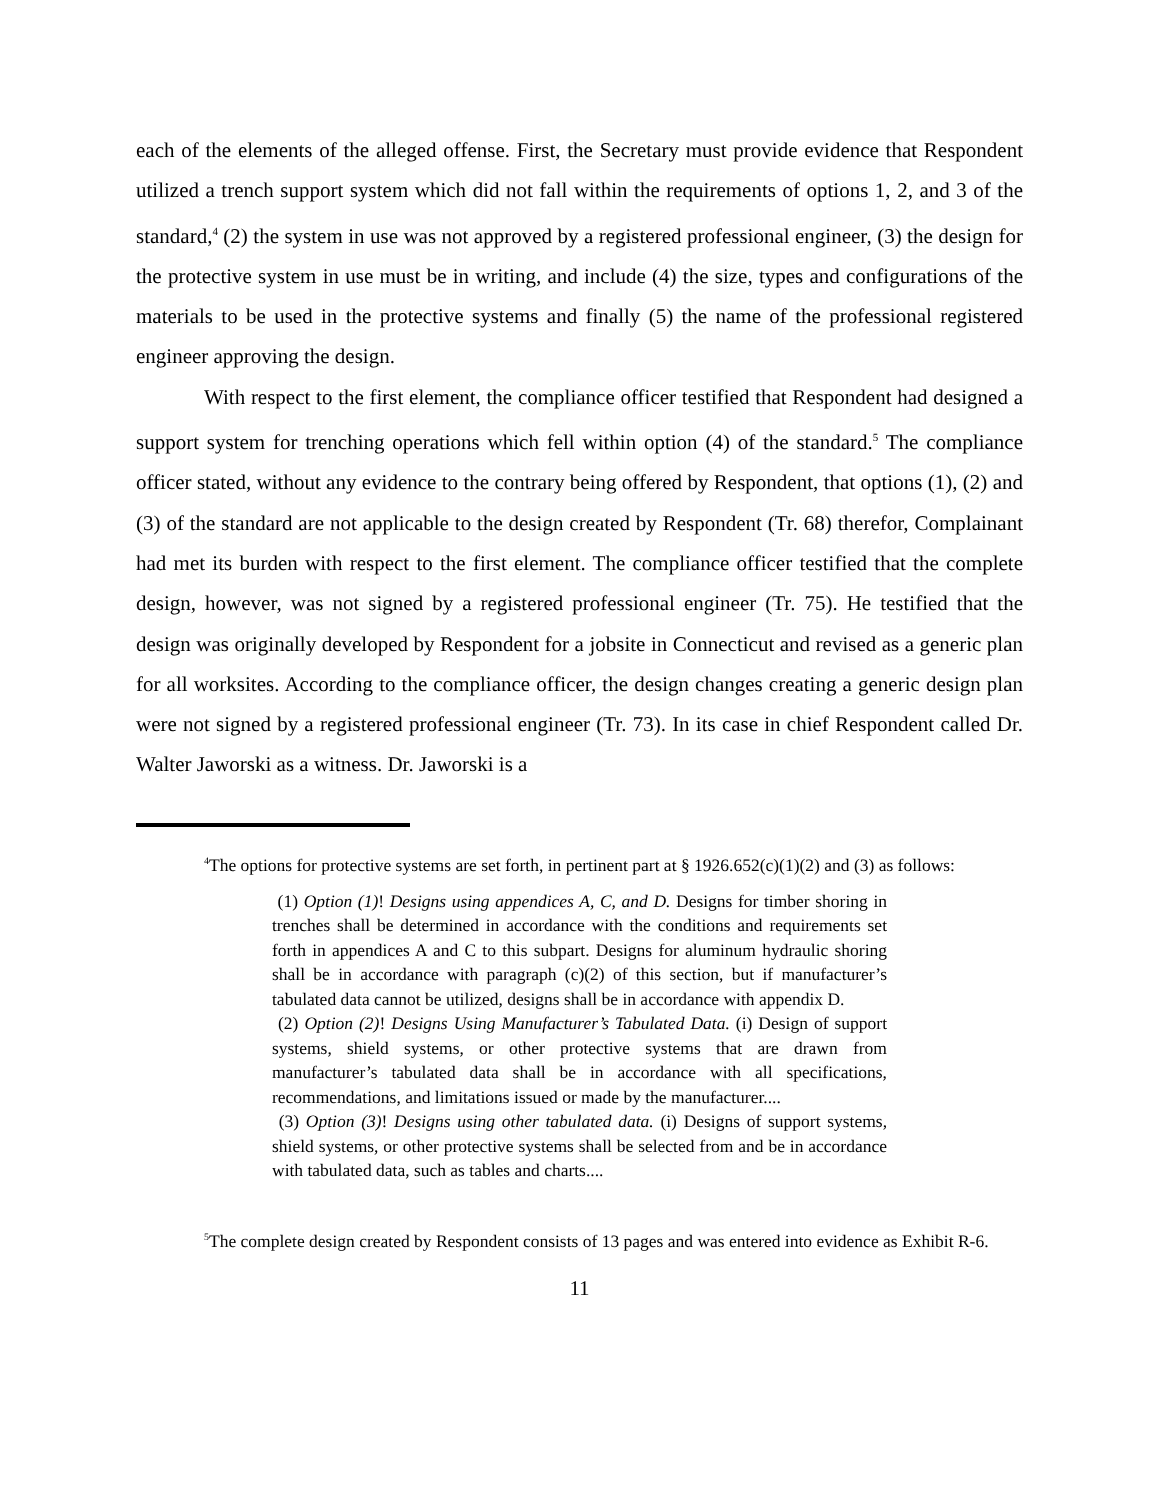each of the elements of the alleged offense. First, the Secretary must provide evidence that Respondent utilized a trench support system which did not fall within the requirements of options 1, 2, and 3 of the standard,<sup>4</sup> (2) the system in use was not approved by a registered professional engineer, (3) the design for the protective system in use must be in writing, and include (4) the size, types and configurations of the materials to be used in the protective systems and finally (5) the name of the professional registered engineer approving the design.
With respect to the first element, the compliance officer testified that Respondent had designed a support system for trenching operations which fell within option (4) of the standard.<sup>5</sup> The compliance officer stated, without any evidence to the contrary being offered by Respondent, that options (1), (2) and (3) of the standard are not applicable to the design created by Respondent (Tr. 68) therefor, Complainant had met its burden with respect to the first element. The compliance officer testified that the complete design, however, was not signed by a registered professional engineer (Tr. 75). He testified that the design was originally developed by Respondent for a jobsite in Connecticut and revised as a generic plan for all worksites. According to the compliance officer, the design changes creating a generic design plan were not signed by a registered professional engineer (Tr. 73). In its case in chief Respondent called Dr. Walter Jaworski as a witness. Dr. Jaworski is a
<sup>4</sup> The options for protective systems are set forth, in pertinent part at § 1926.652(c)(1)(2) and (3) as follows:
(1) Option (1)! Designs using appendices A, C, and D. Designs for timber shoring in trenches shall be determined in accordance with the conditions and requirements set forth in appendices A and C to this subpart. Designs for aluminum hydraulic shoring shall be in accordance with paragraph (c)(2) of this section, but if manufacturer’s tabulated data cannot be utilized, designs shall be in accordance with appendix D.
(2) Option (2)! Designs Using Manufacturer’s Tabulated Data. (i) Design of support systems, shield systems, or other protective systems that are drawn from manufacturer’s tabulated data shall be in accordance with all specifications, recommendations, and limitations issued or made by the manufacturer....
(3) Option (3)! Designs using other tabulated data. (i) Designs of support systems, shield systems, or other protective systems shall be selected from and be in accordance with tabulated data, such as tables and charts....
<sup>5</sup> The complete design created by Respondent consists of 13 pages and was entered into evidence as Exhibit R-6.
11